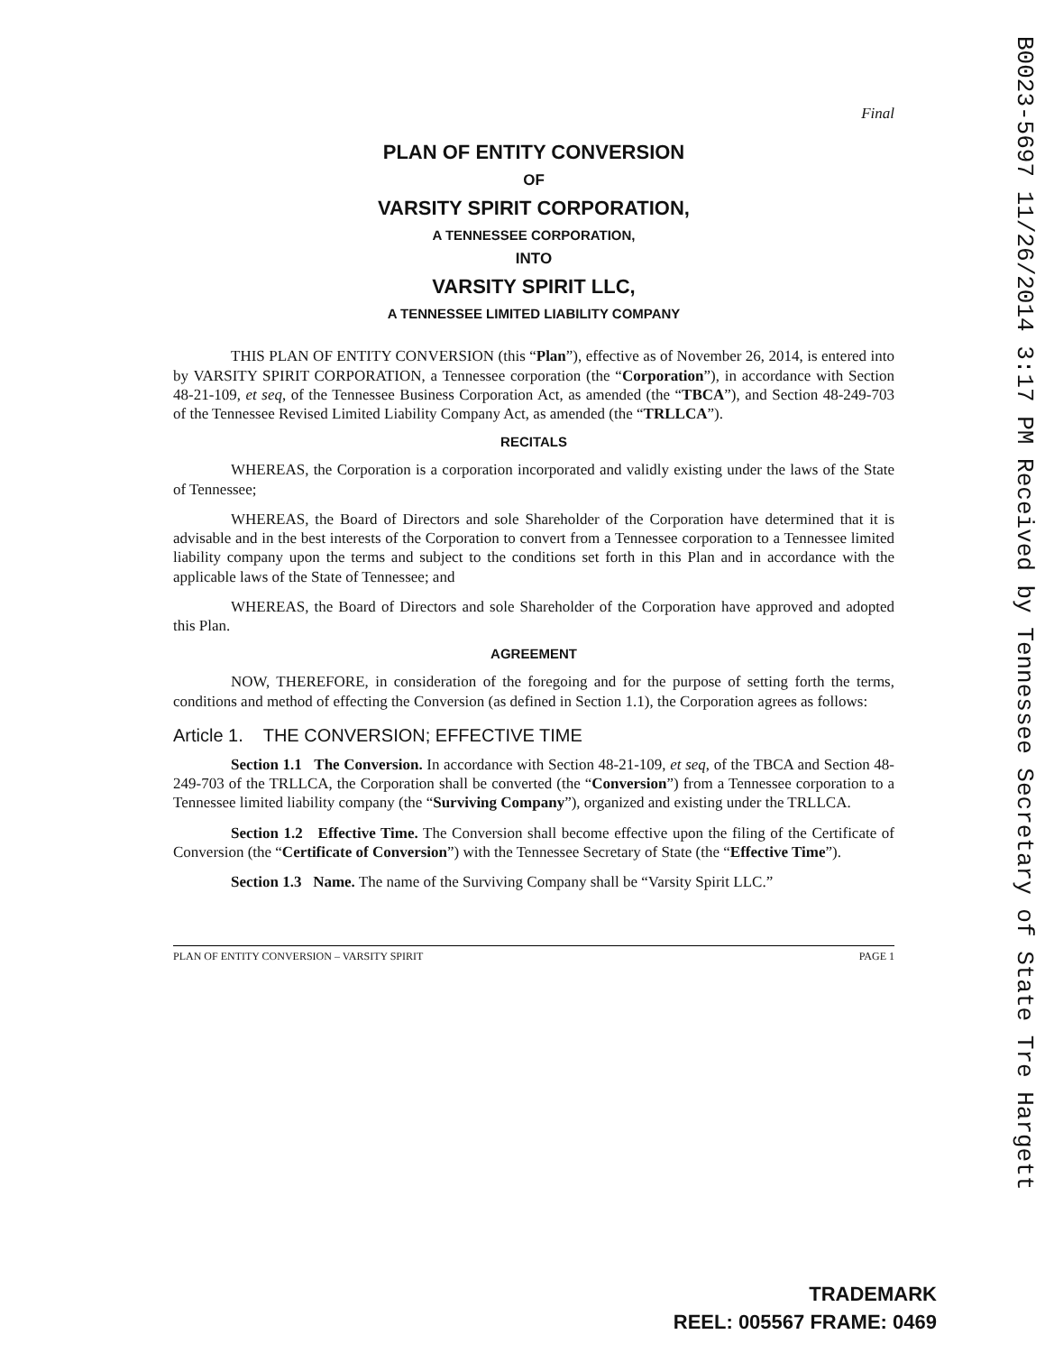Final
PLAN OF ENTITY CONVERSION
OF
VARSITY SPIRIT CORPORATION,
A TENNESSEE CORPORATION,
INTO
VARSITY SPIRIT LLC,
A TENNESSEE LIMITED LIABILITY COMPANY
THIS PLAN OF ENTITY CONVERSION (this “Plan”), effective as of November 26, 2014, is entered into by VARSITY SPIRIT CORPORATION, a Tennessee corporation (the “Corporation”), in accordance with Section 48-21-109, et seq, of the Tennessee Business Corporation Act, as amended (the “TBCA”), and Section 48-249-703 of the Tennessee Revised Limited Liability Company Act, as amended (the “TRLLCA”).
RECITALS
WHEREAS, the Corporation is a corporation incorporated and validly existing under the laws of the State of Tennessee;
WHEREAS, the Board of Directors and sole Shareholder of the Corporation have determined that it is advisable and in the best interests of the Corporation to convert from a Tennessee corporation to a Tennessee limited liability company upon the terms and subject to the conditions set forth in this Plan and in accordance with the applicable laws of the State of Tennessee; and
WHEREAS, the Board of Directors and sole Shareholder of the Corporation have approved and adopted this Plan.
AGREEMENT
NOW, THEREFORE, in consideration of the foregoing and for the purpose of setting forth the terms, conditions and method of effecting the Conversion (as defined in Section 1.1), the Corporation agrees as follows:
Article 1. THE CONVERSION; EFFECTIVE TIME
Section 1.1 The Conversion. In accordance with Section 48-21-109, et seq, of the TBCA and Section 48-249-703 of the TRLLCA, the Corporation shall be converted (the “Conversion”) from a Tennessee corporation to a Tennessee limited liability company (the “Surviving Company”), organized and existing under the TRLLCA.
Section 1.2 Effective Time. The Conversion shall become effective upon the filing of the Certificate of Conversion (the “Certificate of Conversion”) with the Tennessee Secretary of State (the “Effective Time”).
Section 1.3 Name. The name of the Surviving Company shall be “Varsity Spirit LLC.”
PLAN OF ENTITY CONVERSION – VARSITY SPIRIT PAGE 1
B0023-5697 11/26/2014 3:17 PM Received by Tennessee Secretary of State Tre Hargett
TRADEMARK
REEL: 005567 FRAME: 0469